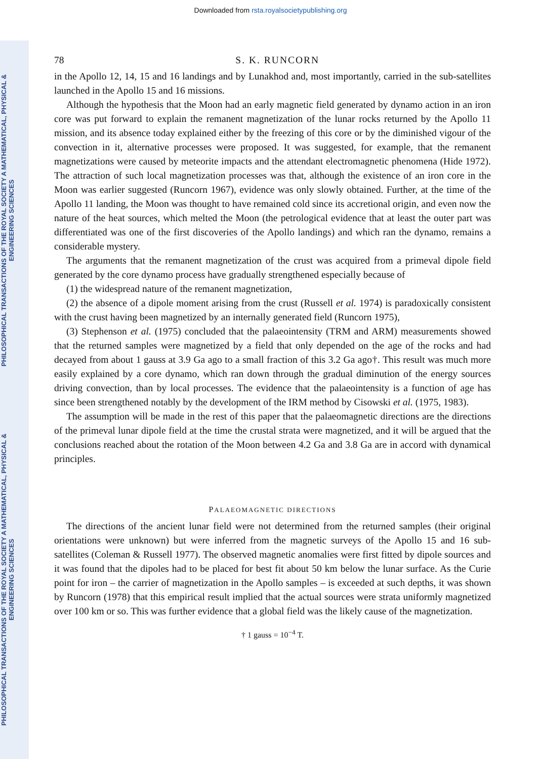Downloaded from rsta.royalsocietypublishing.org
PHILOSOPHICAL TRANSACTIONS OF THE ROYAL SOCIETY A MATHEMATICAL, PHYSICAL & ENGINEERING SCIENCES
PHILOSOPHICAL TRANSACTIONS OF THE ROYAL SOCIETY A MATHEMATICAL, PHYSICAL & ENGINEERING SCIENCES
78 S. K. RUNCORN
in the Apollo 12, 14, 15 and 16 landings and by Lunakhod and, most importantly, carried in the sub-satellites launched in the Apollo 15 and 16 missions.
Although the hypothesis that the Moon had an early magnetic field generated by dynamo action in an iron core was put forward to explain the remanent magnetization of the lunar rocks returned by the Apollo 11 mission, and its absence today explained either by the freezing of this core or by the diminished vigour of the convection in it, alternative processes were proposed. It was suggested, for example, that the remanent magnetizations were caused by meteorite impacts and the attendant electromagnetic phenomena (Hide 1972). The attraction of such local magnetization processes was that, although the existence of an iron core in the Moon was earlier suggested (Runcorn 1967), evidence was only slowly obtained. Further, at the time of the Apollo 11 landing, the Moon was thought to have remained cold since its accretional origin, and even now the nature of the heat sources, which melted the Moon (the petrological evidence that at least the outer part was differentiated was one of the first discoveries of the Apollo landings) and which ran the dynamo, remains a considerable mystery.
The arguments that the remanent magnetization of the crust was acquired from a primeval dipole field generated by the core dynamo process have gradually strengthened especially because of
(1) the widespread nature of the remanent magnetization,
(2) the absence of a dipole moment arising from the crust (Russell et al. 1974) is paradoxically consistent with the crust having been magnetized by an internally generated field (Runcorn 1975),
(3) Stephenson et al. (1975) concluded that the palaeointensity (TRM and ARM) measurements showed that the returned samples were magnetized by a field that only depended on the age of the rocks and had decayed from about 1 gauss at 3.9 Ga ago to a small fraction of this 3.2 Ga ago†. This result was much more easily explained by a core dynamo, which ran down through the gradual diminution of the energy sources driving convection, than by local processes. The evidence that the palaeointensity is a function of age has since been strengthened notably by the development of the IRM method by Cisowski et al. (1975, 1983).
The assumption will be made in the rest of this paper that the palaeomagnetic directions are the directions of the primeval lunar dipole field at the time the crustal strata were magnetized, and it will be argued that the conclusions reached about the rotation of the Moon between 4.2 Ga and 3.8 Ga are in accord with dynamical principles.
PALAEOMAGNETIC DIRECTIONS
The directions of the ancient lunar field were not determined from the returned samples (their original orientations were unknown) but were inferred from the magnetic surveys of the Apollo 15 and 16 sub-satellites (Coleman & Russell 1977). The observed magnetic anomalies were first fitted by dipole sources and it was found that the dipoles had to be placed for best fit about 50 km below the lunar surface. As the Curie point for iron – the carrier of magnetization in the Apollo samples – is exceeded at such depths, it was shown by Runcorn (1978) that this empirical result implied that the actual sources were strata uniformly magnetized over 100 km or so. This was further evidence that a global field was the likely cause of the magnetization.
† 1 gauss = 10<sup>−4</sup> T.